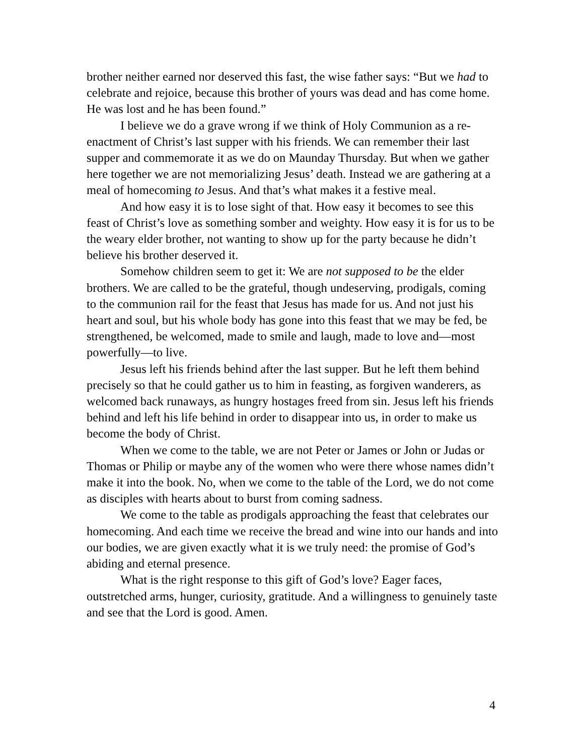brother neither earned nor deserved this fast, the wise father says: “But we had to celebrate and rejoice, because this brother of yours was dead and has come home. He was lost and he has been found.”
I believe we do a grave wrong if we think of Holy Communion as a re-enactment of Christ’s last supper with his friends. We can remember their last supper and commemorate it as we do on Maunday Thursday. But when we gather here together we are not memorializing Jesus’ death. Instead we are gathering at a meal of homecoming to Jesus. And that’s what makes it a festive meal.
And how easy it is to lose sight of that. How easy it becomes to see this feast of Christ’s love as something somber and weighty. How easy it is for us to be the weary elder brother, not wanting to show up for the party because he didn’t believe his brother deserved it.
Somehow children seem to get it: We are not supposed to be the elder brothers. We are called to be the grateful, though undeserving, prodigals, coming to the communion rail for the feast that Jesus has made for us. And not just his heart and soul, but his whole body has gone into this feast that we may be fed, be strengthened, be welcomed, made to smile and laugh, made to love and—most powerfully—to live.
Jesus left his friends behind after the last supper. But he left them behind precisely so that he could gather us to him in feasting, as forgiven wanderers, as welcomed back runaways, as hungry hostages freed from sin. Jesus left his friends behind and left his life behind in order to disappear into us, in order to make us become the body of Christ.
When we come to the table, we are not Peter or James or John or Judas or Thomas or Philip or maybe any of the women who were there whose names didn’t make it into the book. No, when we come to the table of the Lord, we do not come as disciples with hearts about to burst from coming sadness.
We come to the table as prodigals approaching the feast that celebrates our homecoming. And each time we receive the bread and wine into our hands and into our bodies, we are given exactly what it is we truly need: the promise of God’s abiding and eternal presence.
What is the right response to this gift of God’s love? Eager faces, outstretched arms, hunger, curiosity, gratitude. And a willingness to genuinely taste and see that the Lord is good. Amen.
4